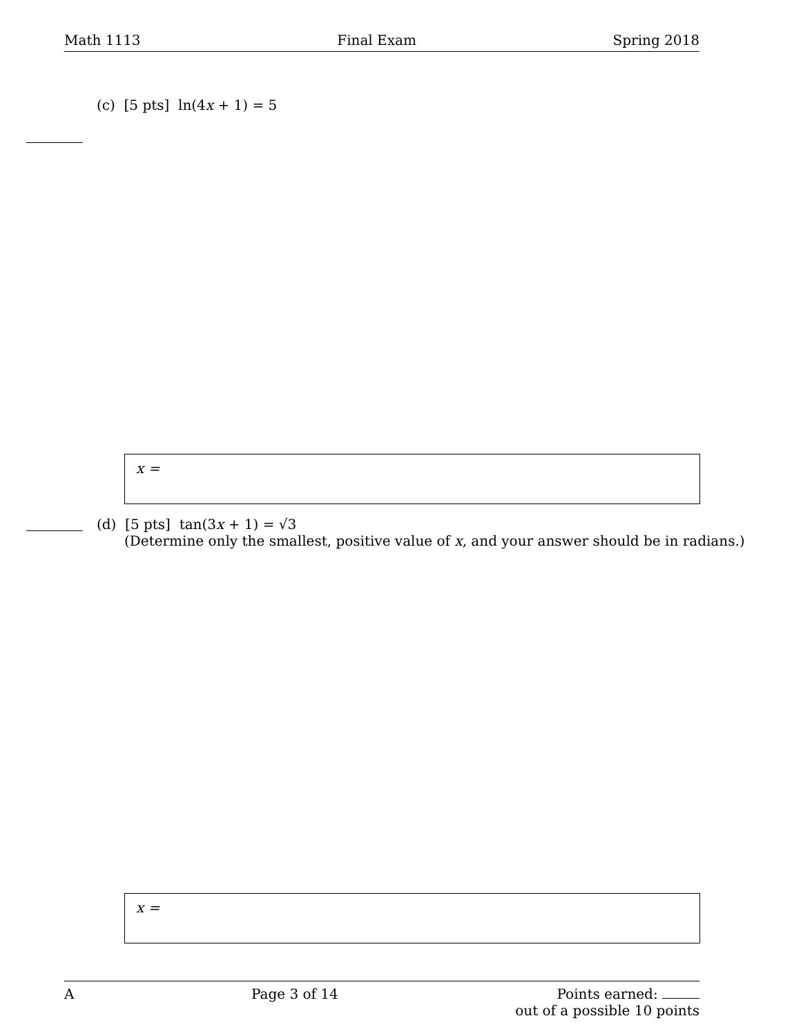Math 1113 Final Exam Spring 2018
(c) [5 pts] ln(4x + 1) = 5
x =
(d) [5 pts] tan(3x + 1) = √3
(Determine only the smallest, positive value of x, and your answer should be in radians.)
x =
A Page 3 of 14 Points earned:
out of a possible 10 points